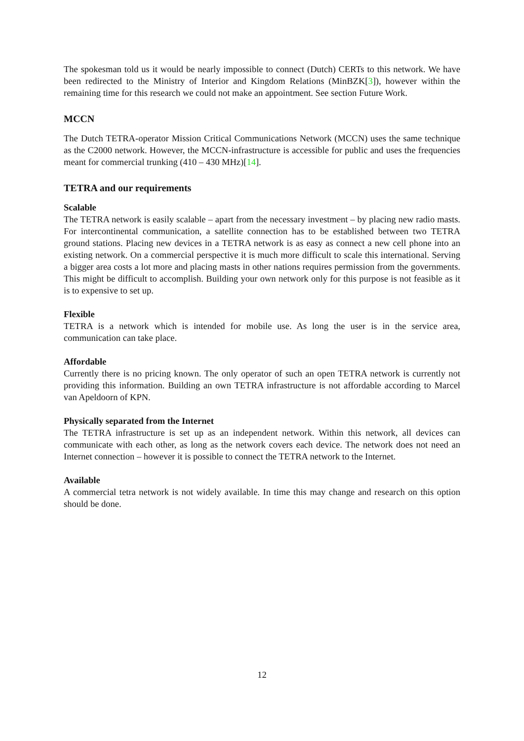The spokesman told us it would be nearly impossible to connect (Dutch) CERTs to this network. We have been redirected to the Ministry of Interior and Kingdom Relations (MinBZK[3]), however within the remaining time for this research we could not make an appointment. See section Future Work.
MCCN
The Dutch TETRA-operator Mission Critical Communications Network (MCCN) uses the same technique as the C2000 network. However, the MCCN-infrastructure is accessible for public and uses the frequencies meant for commercial trunking (410 – 430 MHz)[14].
TETRA and our requirements
Scalable
The TETRA network is easily scalable – apart from the necessary investment – by placing new radio masts. For intercontinental communication, a satellite connection has to be established between two TETRA ground stations. Placing new devices in a TETRA network is as easy as connect a new cell phone into an existing network. On a commercial perspective it is much more difficult to scale this international. Serving a bigger area costs a lot more and placing masts in other nations requires permission from the governments. This might be difficult to accomplish. Building your own network only for this purpose is not feasible as it is to expensive to set up.
Flexible
TETRA is a network which is intended for mobile use. As long the user is in the service area, communication can take place.
Affordable
Currently there is no pricing known. The only operator of such an open TETRA network is currently not providing this information. Building an own TETRA infrastructure is not affordable according to Marcel van Apeldoorn of KPN.
Physically separated from the Internet
The TETRA infrastructure is set up as an independent network. Within this network, all devices can communicate with each other, as long as the network covers each device. The network does not need an Internet connection – however it is possible to connect the TETRA network to the Internet.
Available
A commercial tetra network is not widely available. In time this may change and research on this option should be done.
12